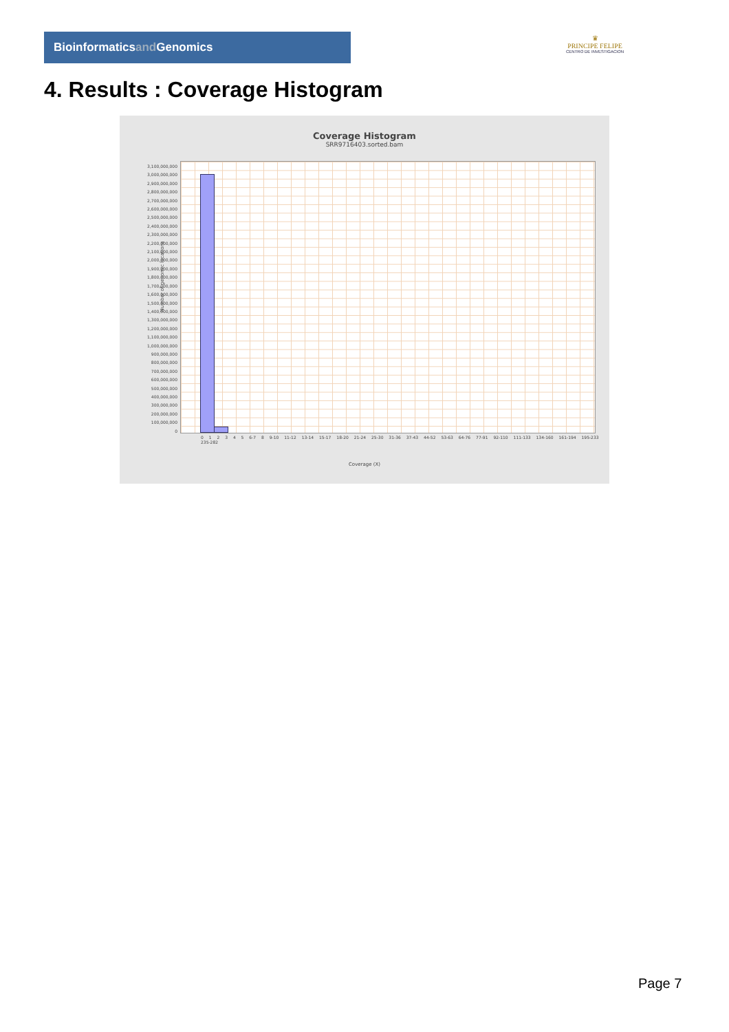Bioinformaticsand Genomics
♛
PRINCIPE FELIPE
CENTRO DE INVESTIGACION
4. Results : Coverage Histogram
Coverage Histogram
SRR9716403.sorted.bam
3,100,000,000
3,000,000,000
2,900,000,000
2,800,000,000
2,700,000,000
2,600,000,000
2,500,000,000
2,400,000,000
2,300,000,000
2,200,000,000
2,100,000,000
2,000,000,000
1,900,000,000
1,800,000,000
1,700,000,000
1,600,000,000
1,500,000,000
1,400,000,000
1,300,000,000
1,200,000,000
1,100,000,000
1,000,000,000
900,000,000
800,000,000
700,000,000
600,000,000
500,000,000
400,000,000
300,000,000
200,000,000
100,000,000
0
Number of genomic locations
0 1 2 3 4 5 6-7 8 9-10 11-12 13-14 15-17 18-20 21-24 25-30 31-36 37-43 44-52 53-63 64-76 77-91 92-110 111-133 134-160 161-194 195-233 235-282
Coverage (X)
Page 7